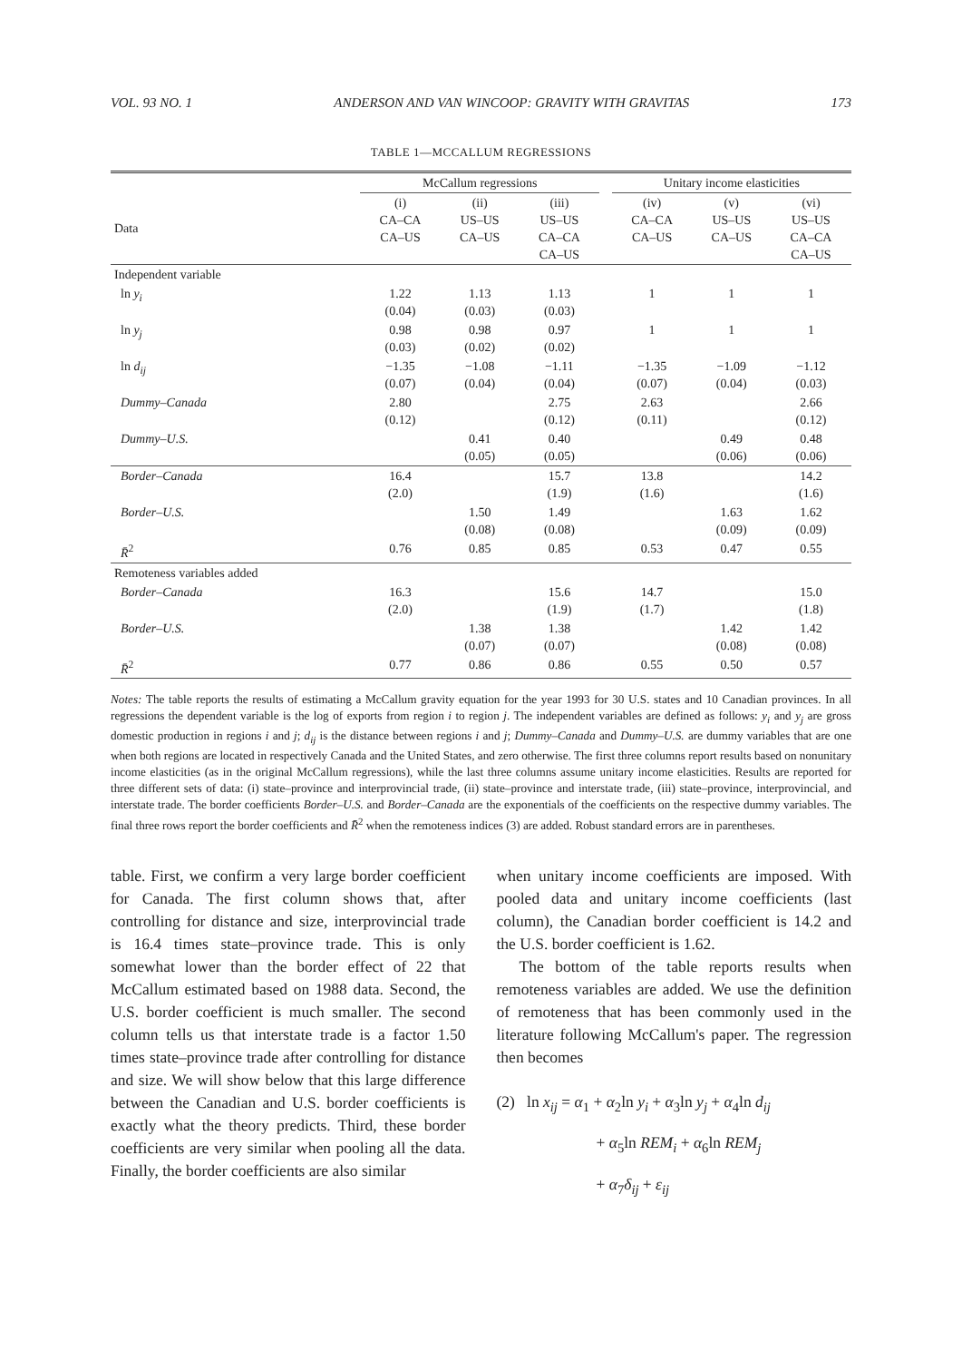VOL. 93 NO. 1 ANDERSON AND VAN WINCOOP: GRAVITY WITH GRAVITAS 173
TABLE 1—MCCALLUM REGRESSIONS
| | McCallum regressions | | | | Unitary income elasticities | | |
| --- | --- | --- | --- | --- | --- | --- | --- |
| Data | (i) CA–CA CA–US | (ii) US–US CA–US | (iii) US–US CA–CA CA–US | | (iv) CA–CA CA–US | (v) US–US CA–US | (vi) US–US CA–CA CA–US |
| Independent variable | | | | | | | |
| ln y<sub>i</sub> | 1.22 (0.04) | 1.13 (0.03) | 1.13 (0.03) | | 1 | 1 | 1 |
| ln y<sub>j</sub> | 0.98 (0.03) | 0.98 (0.02) | 0.97 (0.02) | | 1 | 1 | 1 |
| ln d<sub>ij</sub> | −1.35 (0.07) | −1.08 (0.04) | −1.11 (0.04) | | −1.35 (0.07) | −1.09 (0.04) | −1.12 (0.03) |
| Dummy–Canada | 2.80 (0.12) | | 2.75 (0.12) | | 2.63 (0.11) | | 2.66 (0.12) |
| Dummy–U.S. | | 0.41 (0.05) | 0.40 (0.05) | | | 0.49 (0.06) | 0.48 (0.06) |
| Border–Canada | 16.4 (2.0) | | 15.7 (1.9) | | 13.8 (1.6) | | 14.2 (1.6) |
| Border–U.S. | | 1.50 (0.08) | 1.49 (0.08) | | | 1.63 (0.09) | 1.62 (0.09) |
| R̄<sup>2</sup> | 0.76 | 0.85 | 0.85 | | 0.53 | 0.47 | 0.55 |
| Remoteness variables added | | | | | | | |
| Border–Canada | 16.3 (2.0) | | 15.6 (1.9) | | 14.7 (1.7) | | 15.0 (1.8) |
| Border–U.S. | | 1.38 (0.07) | 1.38 (0.07) | | | 1.42 (0.08) | 1.42 (0.08) |
| R̄<sup>2</sup> | 0.77 | 0.86 | 0.86 | | 0.55 | 0.50 | 0.57 |
Notes: The table reports the results of estimating a McCallum gravity equation for the year 1993 for 30 U.S. states and 10 Canadian provinces. In all regressions the dependent variable is the log of exports from region i to region j. The independent variables are defined as follows: y<sub>i</sub> and y<sub>j</sub> are gross domestic production in regions i and j; d<sub>ij</sub> is the distance between regions i and j; Dummy–Canada and Dummy–U.S. are dummy variables that are one when both regions are located in respectively Canada and the United States, and zero otherwise. The first three columns report results based on nonunitary income elasticities (as in the original McCallum regressions), while the last three columns assume unitary income elasticities. Results are reported for three different sets of data: (i) state–province and interprovincial trade, (ii) state–province and interstate trade, (iii) state–province, interprovincial, and interstate trade. The border coefficients Border–U.S. and Border–Canada are the exponentials of the coefficients on the respective dummy variables. The final three rows report the border coefficients and R̄<sup>2</sup> when the remoteness indices (3) are added. Robust standard errors are in parentheses.
table. First, we confirm a very large border coefficient for Canada. The first column shows that, after controlling for distance and size, interprovincial trade is 16.4 times state–province trade. This is only somewhat lower than the border effect of 22 that McCallum estimated based on 1988 data. Second, the U.S. border coefficient is much smaller. The second column tells us that interstate trade is a factor 1.50 times state–province trade after controlling for distance and size. We will show below that this large difference between the Canadian and U.S. border coefficients is exactly what the theory predicts. Third, these border coefficients are very similar when pooling all the data. Finally, the border coefficients are also similar
when unitary income coefficients are imposed. With pooled data and unitary income coefficients (last column), the Canadian border coefficient is 14.2 and the U.S. border coefficient is 1.62.
The bottom of the table reports results when remoteness variables are added. We use the definition of remoteness that has been commonly used in the literature following McCallum's paper. The regression then becomes
(2) ln x<sub>ij</sub> = α<sub>1</sub> + α<sub>2</sub>ln y<sub>i</sub> + α<sub>3</sub>ln y<sub>j</sub> + α<sub>4</sub>ln d<sub>ij</sub>
+ α<sub>5</sub>ln REM<sub>i</sub> + α<sub>6</sub>ln REM<sub>j</sub>
+ α<sub>7</sub>δ<sub>ij</sub> + ε<sub>ij</sub>